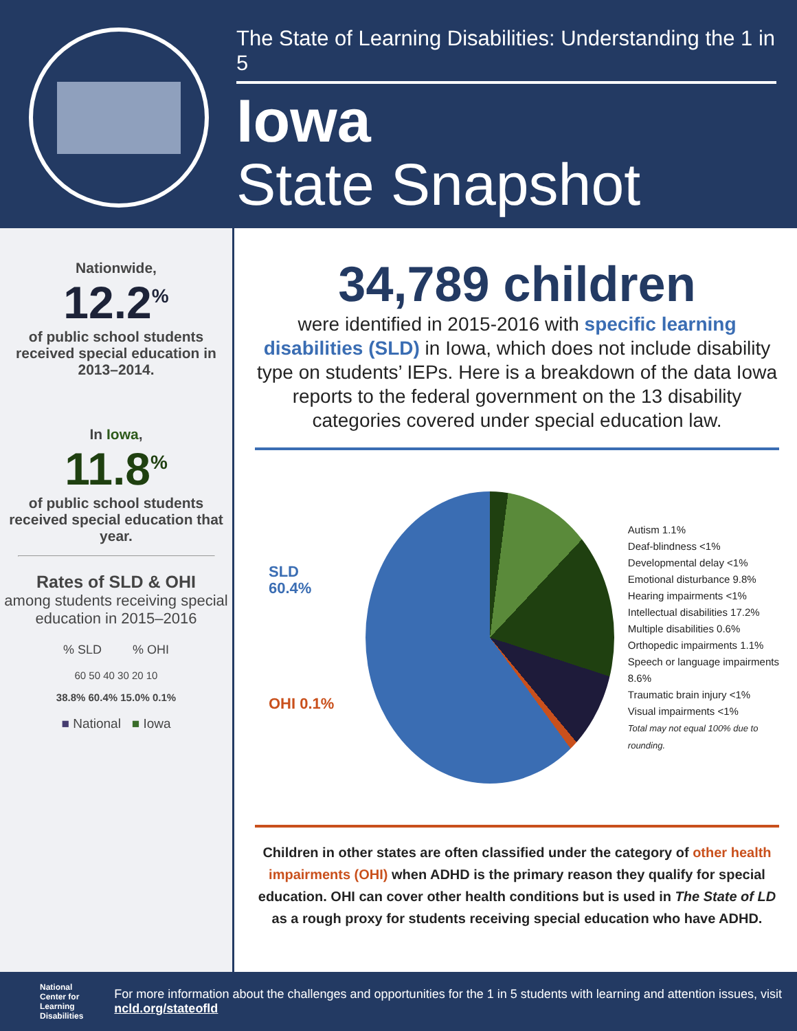The State of Learning Disabilities: Understanding the 1 in 5
Iowa
State Snapshot
Nationwide,
12.2<sup>%</sup>
of public school students received special education in 2013–2014.
In Iowa,
11.8<sup>%</sup>
of public school students received special education that year.
Rates of SLD & OHI
among students receiving special education in 2015–2016
% SLD % OHI
60 50 40 30 20 10
38.8% 60.4% 15.0% 0.1%
■ National ■ Iowa
34,789 children
were identified in 2015-2016 with specific learning disabilities (SLD) in Iowa, which does not include disability type on students’ IEPs. Here is a breakdown of the data Iowa reports to the federal government on the 13 disability categories covered under special education law.
SLD 60.4%
OHI 0.1%
Autism 1.1%
Deaf-blindness <1%
Developmental delay <1%
Emotional disturbance 9.8%
Hearing impairments <1%
Intellectual disabilities 17.2%
Multiple disabilities 0.6%
Orthopedic impairments 1.1%
Speech or language impairments 8.6%
Traumatic brain injury <1%
Visual impairments <1%
Total may not equal 100% due to rounding.
Children in other states are often classified under the category of other health impairments (OHI) when ADHD is the primary reason they qualify for special education. OHI can cover other health conditions but is used in The State of LD as a rough proxy for students receiving special education who have ADHD.
National
Center for
Learning
Disabilities
For more information about the challenges and opportunities for the 1 in 5 students with learning and attention issues, visit ncld.org/stateofld